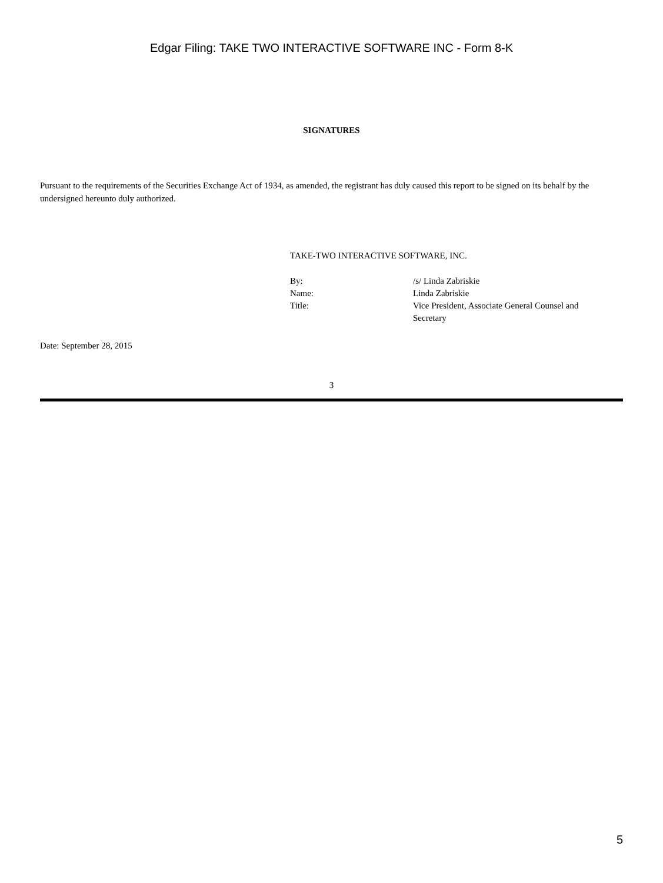Edgar Filing: TAKE TWO INTERACTIVE SOFTWARE INC - Form 8-K
SIGNATURES
Pursuant to the requirements of the Securities Exchange Act of 1934, as amended, the registrant has duly caused this report to be signed on its behalf by the undersigned hereunto duly authorized.
TAKE-TWO INTERACTIVE SOFTWARE, INC.
| By: | /s/ Linda Zabriskie |
| Name: | Linda Zabriskie |
| Title: | Vice President, Associate General Counsel and Secretary |
Date: September 28, 2015
3
5